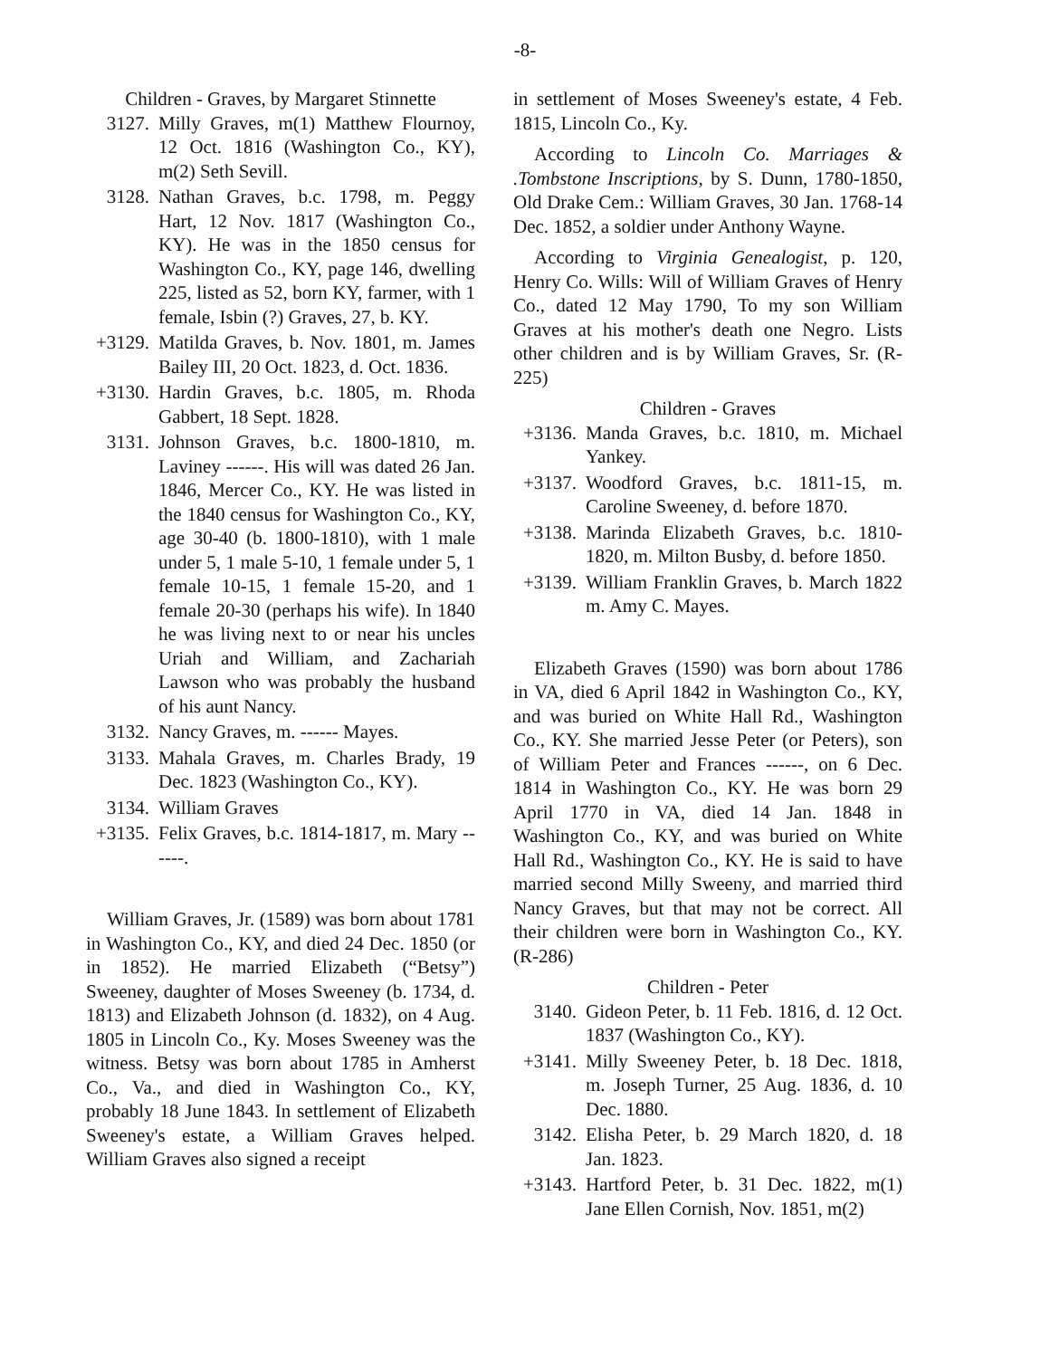-8-
Children - Graves, by Margaret Stinnette
3127. Milly Graves, m(1) Matthew Flournoy, 12 Oct. 1816 (Washington Co., KY), m(2) Seth Sevill.
3128. Nathan Graves, b.c. 1798, m. Peggy Hart, 12 Nov. 1817 (Washington Co., KY). He was in the 1850 census for Washington Co., KY, page 146, dwelling 225, listed as 52, born KY, farmer, with 1 female, Isbin (?) Graves, 27, b. KY.
+3129. Matilda Graves, b. Nov. 1801, m. James Bailey III, 20 Oct. 1823, d. Oct. 1836.
+3130. Hardin Graves, b.c. 1805, m. Rhoda Gabbert, 18 Sept. 1828.
3131. Johnson Graves, b.c. 1800-1810, m. Laviney ------. His will was dated 26 Jan. 1846, Mercer Co., KY. He was listed in the 1840 census for Washington Co., KY, age 30-40 (b. 1800-1810), with 1 male under 5, 1 male 5-10, 1 female under 5, 1 female 10-15, 1 female 15-20, and 1 female 20-30 (perhaps his wife). In 1840 he was living next to or near his uncles Uriah and William, and Zachariah Lawson who was probably the husband of his aunt Nancy.
3132. Nancy Graves, m. ------ Mayes.
3133. Mahala Graves, m. Charles Brady, 19 Dec. 1823 (Washington Co., KY).
3134. William Graves
+3135. Felix Graves, b.c. 1814-1817, m. Mary ------.
William Graves, Jr. (1589) was born about 1781 in Washington Co., KY, and died 24 Dec. 1850 (or in 1852). He married Elizabeth (“Betsy”) Sweeney, daughter of Moses Sweeney (b. 1734, d. 1813) and Elizabeth Johnson (d. 1832), on 4 Aug. 1805 in Lincoln Co., Ky. Moses Sweeney was the witness. Betsy was born about 1785 in Amherst Co., Va., and died in Washington Co., KY, probably 18 June 1843. In settlement of Elizabeth Sweeney's estate, a William Graves helped. William Graves also signed a receipt
in settlement of Moses Sweeney's estate, 4 Feb. 1815, Lincoln Co., Ky.
According to Lincoln Co. Marriages & .Tombstone Inscriptions, by S. Dunn, 1780-1850, Old Drake Cem.: William Graves, 30 Jan. 1768-14 Dec. 1852, a soldier under Anthony Wayne.
According to Virginia Genealogist, p. 120, Henry Co. Wills: Will of William Graves of Henry Co., dated 12 May 1790, To my son William Graves at his mother's death one Negro. Lists other children and is by William Graves, Sr. (R-225)
Children - Graves
+3136. Manda Graves, b.c. 1810, m. Michael Yankey.
+3137. Woodford Graves, b.c. 1811-15, m. Caroline Sweeney, d. before 1870.
+3138. Marinda Elizabeth Graves, b.c. 1810-1820, m. Milton Busby, d. before 1850.
+3139. William Franklin Graves, b. March 1822 m. Amy C. Mayes.
Elizabeth Graves (1590) was born about 1786 in VA, died 6 April 1842 in Washington Co., KY, and was buried on White Hall Rd., Washington Co., KY. She married Jesse Peter (or Peters), son of William Peter and Frances ------, on 6 Dec. 1814 in Washington Co., KY. He was born 29 April 1770 in VA, died 14 Jan. 1848 in Washington Co., KY, and was buried on White Hall Rd., Washington Co., KY. He is said to have married second Milly Sweeny, and married third Nancy Graves, but that may not be correct. All their children were born in Washington Co., KY. (R-286)
Children - Peter
3140. Gideon Peter, b. 11 Feb. 1816, d. 12 Oct. 1837 (Washington Co., KY).
+3141. Milly Sweeney Peter, b. 18 Dec. 1818, m. Joseph Turner, 25 Aug. 1836, d. 10 Dec. 1880.
3142. Elisha Peter, b. 29 March 1820, d. 18 Jan. 1823.
+3143. Hartford Peter, b. 31 Dec. 1822, m(1) Jane Ellen Cornish, Nov. 1851, m(2)